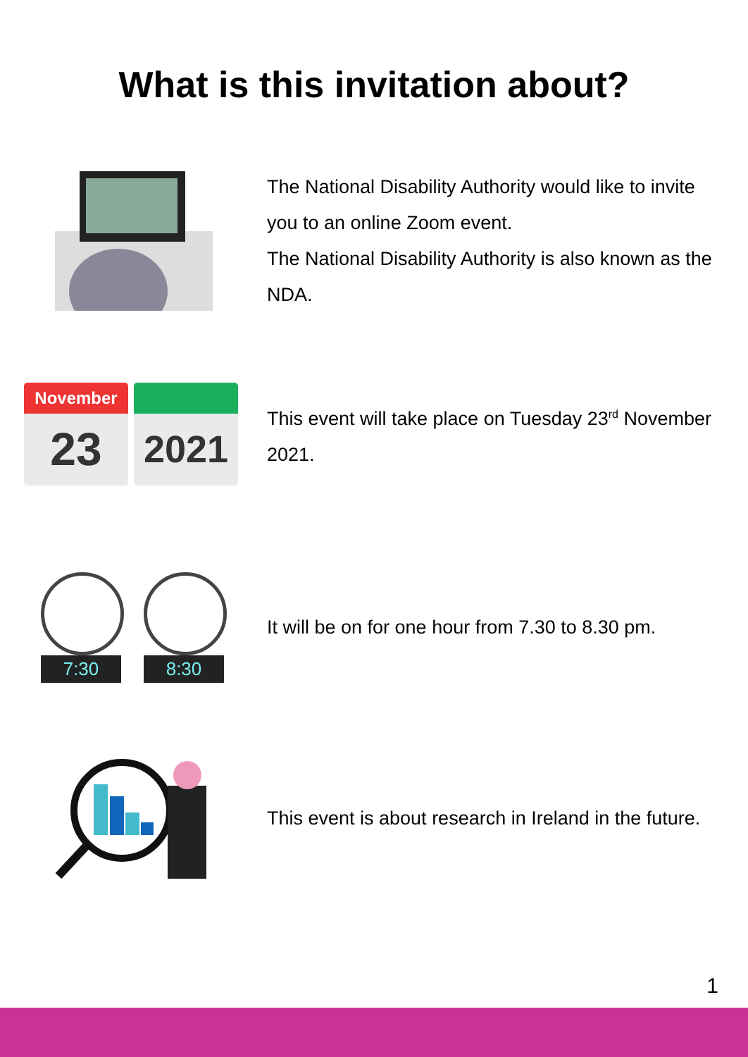What is this invitation about?
The National Disability Authority would like to invite you to an online Zoom event.
The National Disability Authority is also known as the NDA.
November
23
2021
This event will take place on Tuesday 23<sup>rd</sup> November 2021.
7:30 8:30
It will be on for one hour from 7.30 to 8.30 pm.
This event is about research in Ireland in the future.
1